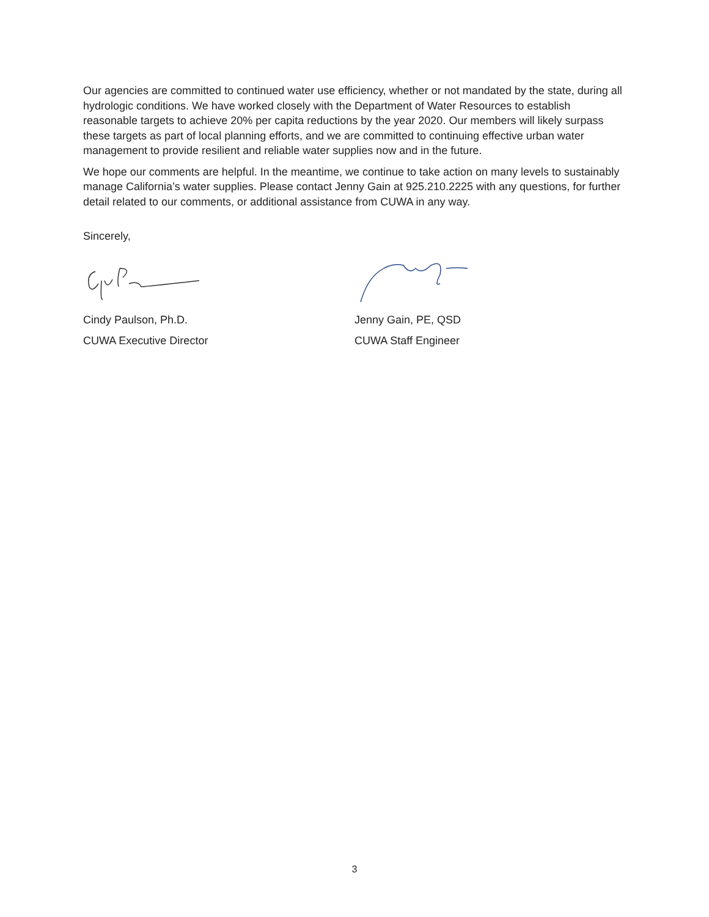Our agencies are committed to continued water use efficiency, whether or not mandated by the state, during all hydrologic conditions. We have worked closely with the Department of Water Resources to establish reasonable targets to achieve 20% per capita reductions by the year 2020. Our members will likely surpass these targets as part of local planning efforts, and we are committed to continuing effective urban water management to provide resilient and reliable water supplies now and in the future.
We hope our comments are helpful. In the meantime, we continue to take action on many levels to sustainably manage California’s water supplies. Please contact Jenny Gain at 925.210.2225 with any questions, for further detail related to our comments, or additional assistance from CUWA in any way.
Sincerely,
Cindy Paulson, Ph.D.
CUWA Executive Director
Jenny Gain, PE, QSD
CUWA Staff Engineer
3